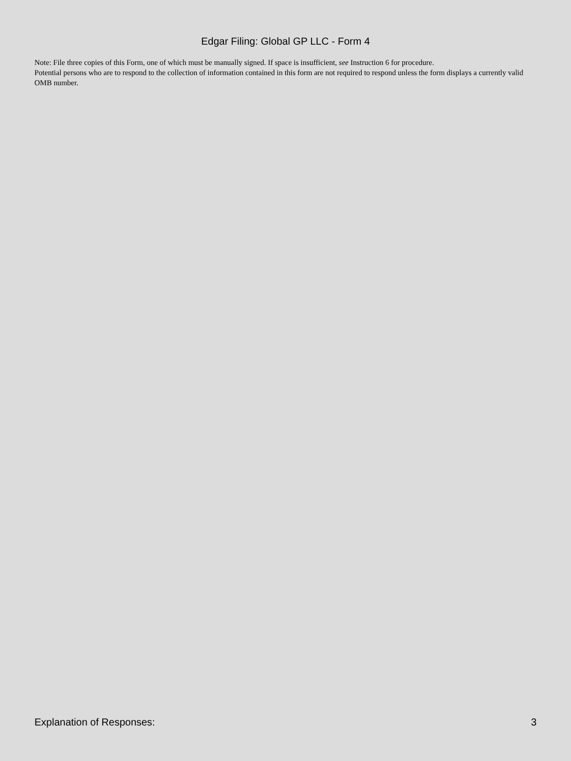Edgar Filing: Global GP LLC - Form 4
Note: File three copies of this Form, one of which must be manually signed. If space is insufficient, see Instruction 6 for procedure.
Potential persons who are to respond to the collection of information contained in this form are not required to respond unless the form displays a currently valid OMB number.
Explanation of Responses: 3